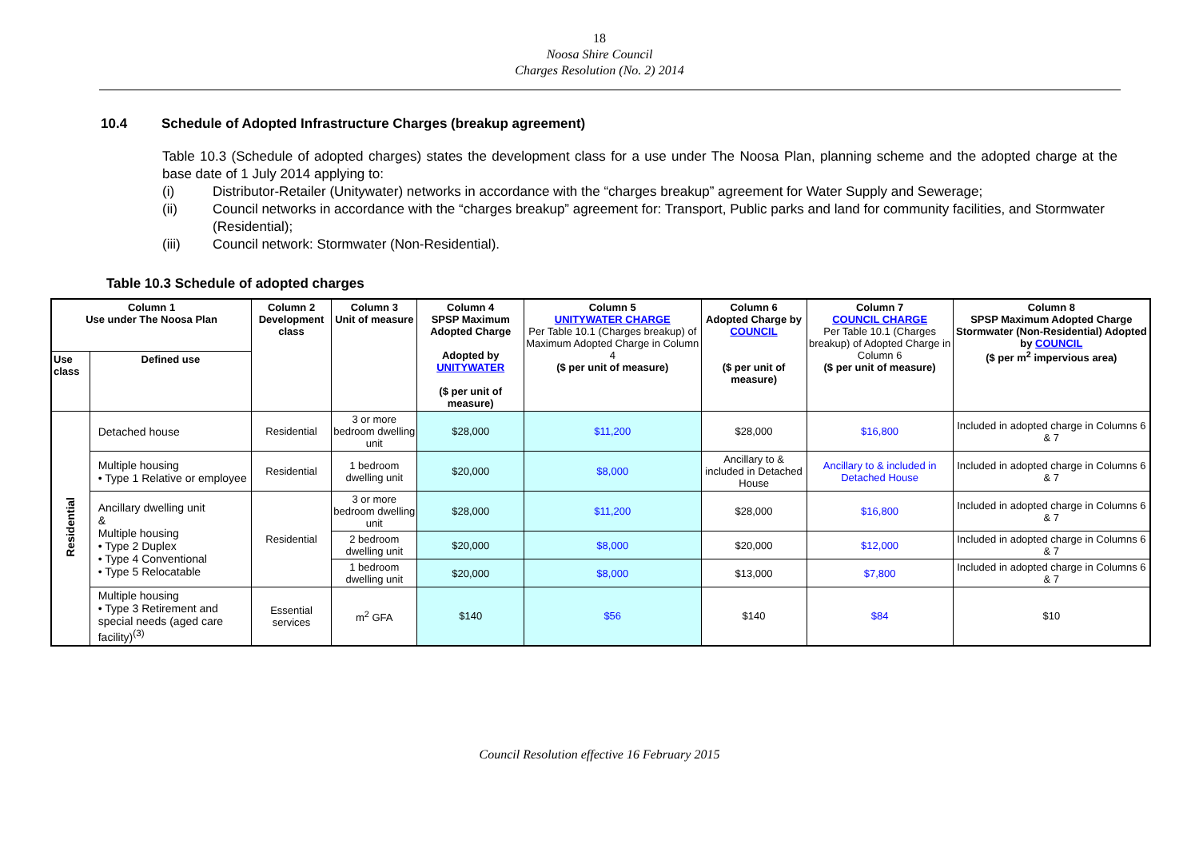18
Noosa Shire Council
Charges Resolution (No. 2) 2014
10.4 Schedule of Adopted Infrastructure Charges (breakup agreement)
Table 10.3 (Schedule of adopted charges) states the development class for a use under The Noosa Plan, planning scheme and the adopted charge at the base date of 1 July 2014 applying to:
(i) Distributor-Retailer (Unitywater) networks in accordance with the “charges breakup” agreement for Water Supply and Sewerage;
(ii) Council networks in accordance with the “charges breakup” agreement for: Transport, Public parks and land for community facilities, and Stormwater (Residential);
(iii) Council network: Stormwater (Non-Residential).
Table 10.3 Schedule of adopted charges
| Column 1 Use under The Noosa Plan | | Column 2 Development class | Column 3 Unit of measure | Column 4 SPSP Maximum Adopted Charge Adopted by UNITYWATER ($ per unit of measure) | Column 5 UNITYWATER CHARGE Per Table 10.1 (Charges breakup) of Maximum Adopted Charge in Column 4 ($ per unit of measure) | Column 6 Adopted Charge by COUNCIL ($ per unit of measure) | Column 7 COUNCIL CHARGE Per Table 10.1 (Charges breakup) of Adopted Charge in Column 6 ($ per unit of measure) | Column 8 SPSP Maximum Adopted Charge Stormwater (Non-Residential) Adopted by COUNCIL ($ per m<sup>2</sup> impervious area) |
| --- | --- | --- | --- | --- | --- | --- | --- | --- |
| Use class | Defined use | | | | | | | |
| Residential | Detached house | Residential | 3 or more bedroom dwelling unit | $28,000 | $11,200 | $28,000 | $16,800 | Included in adopted charge in Columns 6 & 7 |
| | Multiple housing • Type 1 Relative or employee | Residential | 1 bedroom dwelling unit | $20,000 | $8,000 | Ancillary to & included in Detached House | Ancillary to & included in Detached House | Included in adopted charge in Columns 6 & 7 |
| | Ancillary dwelling unit & Multiple housing • Type 2 Duplex • Type 4 Conventional • Type 5 Relocatable | Residential | 3 or more bedroom dwelling unit | $28,000 | $11,200 | $28,000 | $16,800 | Included in adopted charge in Columns 6 & 7 |
| | | | 2 bedroom dwelling unit | $20,000 | $8,000 | $20,000 | $12,000 | Included in adopted charge in Columns 6 & 7 |
| | | | 1 bedroom dwelling unit | $20,000 | $8,000 | $13,000 | $7,800 | Included in adopted charge in Columns 6 & 7 |
| | Multiple housing • Type 3 Retirement and special needs (aged care facility)<sup>(3)</sup> | Essential services | m<sup>2</sup> GFA | $140 | $56 | $140 | $84 | $10 |
Council Resolution effective 16 February 2015